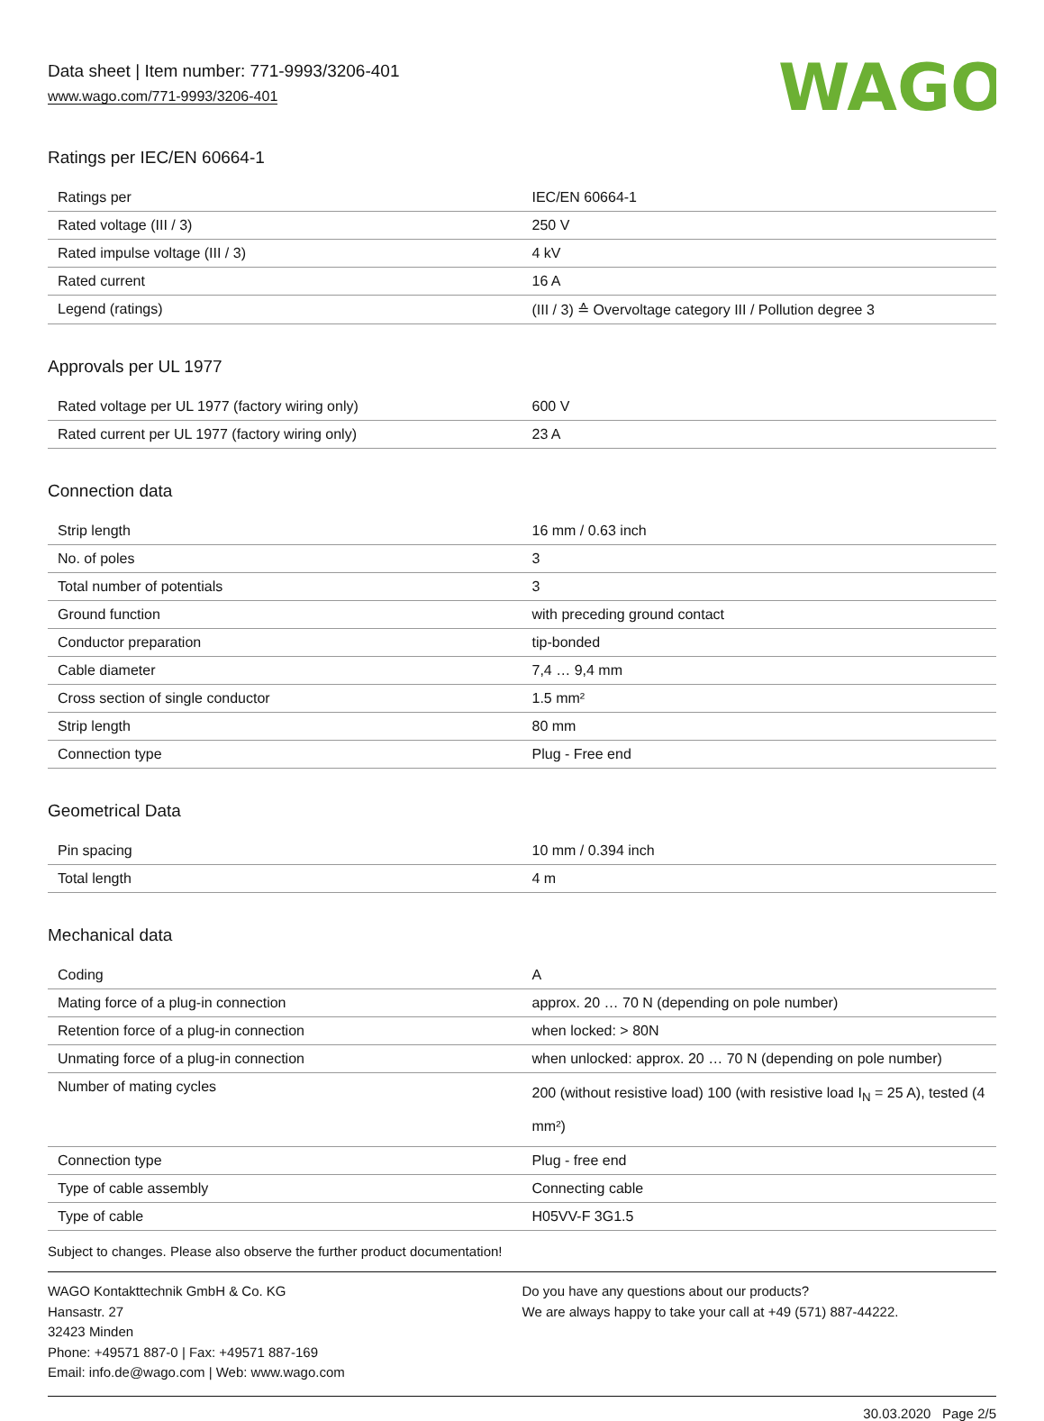Data sheet | Item number: 771-9993/3206-401
www.wago.com/771-9993/3206-401
WAGO
Ratings per IEC/EN 60664-1
| Ratings per | IEC/EN 60664-1 |
| Rated voltage (III / 3) | 250 V |
| Rated impulse voltage (III / 3) | 4 kV |
| Rated current | 16 A |
| Legend (ratings) | (III / 3) ≙ Overvoltage category III / Pollution degree 3 |
Approvals per UL 1977
| Rated voltage per UL 1977 (factory wiring only) | 600 V |
| Rated current per UL 1977 (factory wiring only) | 23 A |
Connection data
| Strip length | 16 mm / 0.63 inch |
| No. of poles | 3 |
| Total number of potentials | 3 |
| Ground function | with preceding ground contact |
| Conductor preparation | tip-bonded |
| Cable diameter | 7,4 … 9,4 mm |
| Cross section of single conductor | 1.5 mm² |
| Strip length | 80 mm |
| Connection type | Plug - Free end |
Geometrical Data
| Pin spacing | 10 mm / 0.394 inch |
| Total length | 4 m |
Mechanical data
| Coding | A |
| Mating force of a plug-in connection | approx. 20 … 70 N (depending on pole number) |
| Retention force of a plug-in connection | when locked: > 80N |
| Unmating force of a plug-in connection | when unlocked: approx. 20 … 70 N (depending on pole number) |
| Number of mating cycles | 200 (without resistive load) 100 (with resistive load I<sub>N</sub> = 25 A), tested (4 mm²) |
| Connection type | Plug - free end |
| Type of cable assembly | Connecting cable |
| Type of cable | H05VV-F 3G1.5 |
Subject to changes. Please also observe the further product documentation!
WAGO Kontakttechnik GmbH & Co. KG
Hansastr. 27
32423 Minden
Phone: +49571 887-0 | Fax: +49571 887-169
Email: info.de@wago.com | Web: www.wago.com
Do you have any questions about our products?
We are always happy to take your call at +49 (571) 887-44222.
30.03.2020 Page 2/5